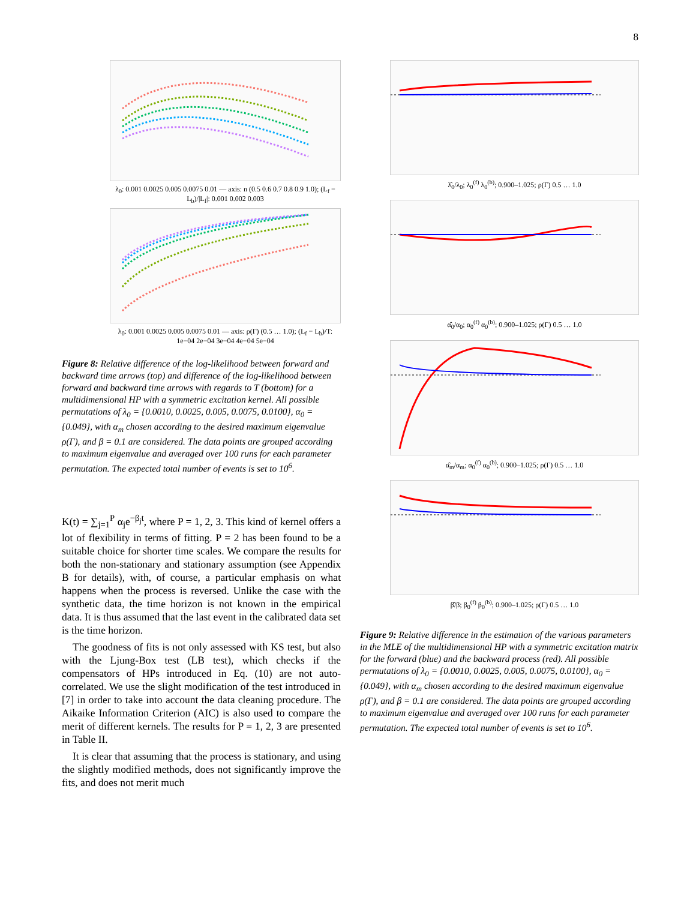8
λ<sub>0</sub>: 0.001 0.0025 0.005 0.0075 0.01 — axis: n (0.5 0.6 0.7 0.8 0.9 1.0); (L<sub>f</sub> − L<sub>b</sub>)/|L<sub>f</sub>|: 0.001 0.002 0.003
λ<sub>0</sub>: 0.001 0.0025 0.005 0.0075 0.01 — axis: ρ(Γ) (0.5 … 1.0); (L<sub>f</sub> − L<sub>b</sub>)/T: 1e−04 2e−04 3e−04 4e−04 5e−04
Figure 8: Relative difference of the log-likelihood between forward and backward time arrows (top) and difference of the log-likelihood between forward and backward time arrows with regards to T (bottom) for a multidimensional HP with a symmetric excitation kernel. All possible permutations of λ<sub>0</sub> = {0.0010, 0.0025, 0.005, 0.0075, 0.0100}, α<sub>0</sub> = {0.049}, with α<sub>m</sub> chosen according to the desired maximum eigenvalue ρ(Γ), and β = 0.1 are considered. The data points are grouped according to maximum eigenvalue and averaged over 100 runs for each parameter permutation. The expected total number of events is set to 10<sup>6</sup>.
K(t) = ∑<sub>j=1</sub><sup>P</sup> α<sub>j</sub>e<sup>−β<sub>j</sub>t</sup>, where P = 1, 2, 3. This kind of kernel offers a lot of flexibility in terms of fitting. P = 2 has been found to be a suitable choice for shorter time scales. We compare the results for both the non-stationary and stationary assumption (see Appendix B for details), with, of course, a particular emphasis on what happens when the process is reversed. Unlike the case with the synthetic data, the time horizon is not known in the empirical data. It is thus assumed that the last event in the calibrated data set is the time horizon.
The goodness of fits is not only assessed with KS test, but also with the Ljung-Box test (LB test), which checks if the compensators of HPs introduced in Eq. (10) are not auto-correlated. We use the slight modification of the test introduced in [7] in order to take into account the data cleaning procedure. The Aikaike Information Criterion (AIC) is also used to compare the merit of different kernels. The results for P = 1, 2, 3 are presented in Table II.
It is clear that assuming that the process is stationary, and using the slightly modified methods, does not significantly improve the fits, and does not merit much
λ̂<sub>0</sub>/λ<sub>0</sub>; λ<sub>0</sub><sup>(f)</sup> λ<sub>0</sub><sup>(b)</sup>; 0.900–1.025; ρ(Γ) 0.5 … 1.0
α̂<sub>0</sub>/α<sub>0</sub>; α<sub>0</sub><sup>(f)</sup> α<sub>0</sub><sup>(b)</sup>; 0.900–1.025; ρ(Γ) 0.5 … 1.0
α̂<sub>m</sub>/α<sub>m</sub>; α<sub>0</sub><sup>(f)</sup> α<sub>0</sub><sup>(b)</sup>; 0.900–1.025; ρ(Γ) 0.5 … 1.0
β̂/β; β<sub>0</sub><sup>(f)</sup> β<sub>0</sub><sup>(b)</sup>; 0.900–1.025; ρ(Γ) 0.5 … 1.0
Figure 9: Relative difference in the estimation of the various parameters in the MLE of the multidimensional HP with a symmetric excitation matrix for the forward (blue) and the backward process (red). All possible permutations of λ<sub>0</sub> = {0.0010, 0.0025, 0.005, 0.0075, 0.0100}, α<sub>0</sub> = {0.049}, with α<sub>m</sub> chosen according to the desired maximum eigenvalue ρ(Γ), and β = 0.1 are considered. The data points are grouped according to maximum eigenvalue and averaged over 100 runs for each parameter permutation. The expected total number of events is set to 10<sup>6</sup>.